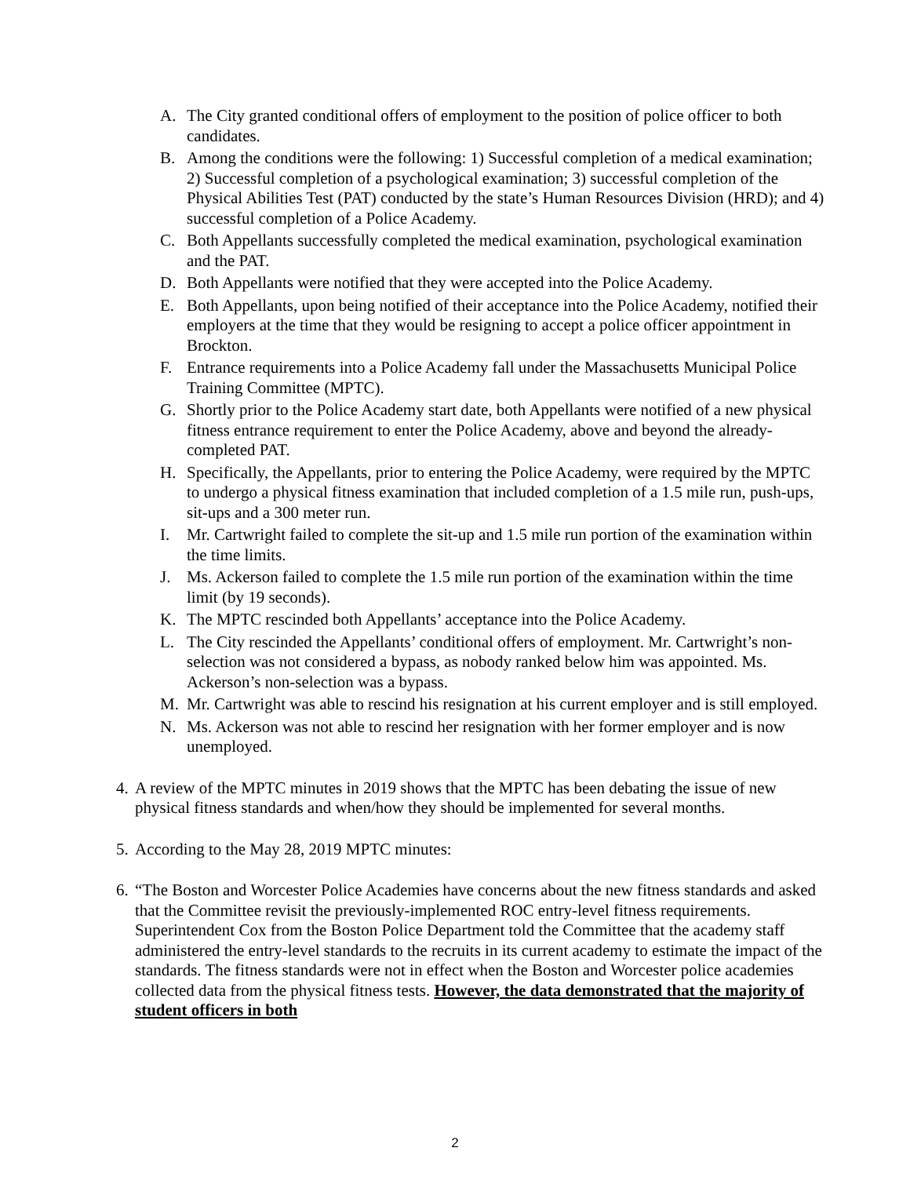A. The City granted conditional offers of employment to the position of police officer to both candidates.
B. Among the conditions were the following: 1) Successful completion of a medical examination; 2) Successful completion of a psychological examination; 3) successful completion of the Physical Abilities Test (PAT) conducted by the state’s Human Resources Division (HRD); and 4) successful completion of a Police Academy.
C. Both Appellants successfully completed the medical examination, psychological examination and the PAT.
D. Both Appellants were notified that they were accepted into the Police Academy.
E. Both Appellants, upon being notified of their acceptance into the Police Academy, notified their employers at the time that they would be resigning to accept a police officer appointment in Brockton.
F. Entrance requirements into a Police Academy fall under the Massachusetts Municipal Police Training Committee (MPTC).
G. Shortly prior to the Police Academy start date, both Appellants were notified of a new physical fitness entrance requirement to enter the Police Academy, above and beyond the already-completed PAT.
H. Specifically, the Appellants, prior to entering the Police Academy, were required by the MPTC to undergo a physical fitness examination that included completion of a 1.5 mile run, push-ups, sit-ups and a 300 meter run.
I. Mr. Cartwright failed to complete the sit-up and 1.5 mile run portion of the examination within the time limits.
J. Ms. Ackerson failed to complete the 1.5 mile run portion of the examination within the time limit (by 19 seconds).
K. The MPTC rescinded both Appellants’ acceptance into the Police Academy.
L. The City rescinded the Appellants’ conditional offers of employment. Mr. Cartwright’s non-selection was not considered a bypass, as nobody ranked below him was appointed. Ms. Ackerson’s non-selection was a bypass.
M. Mr. Cartwright was able to rescind his resignation at his current employer and is still employed.
N. Ms. Ackerson was not able to rescind her resignation with her former employer and is now unemployed.
4. A review of the MPTC minutes in 2019 shows that the MPTC has been debating the issue of new physical fitness standards and when/how they should be implemented for several months.
5. According to the May 28, 2019 MPTC minutes:
6. “The Boston and Worcester Police Academies have concerns about the new fitness standards and asked that the Committee revisit the previously-implemented ROC entry-level fitness requirements. Superintendent Cox from the Boston Police Department told the Committee that the academy staff administered the entry-level standards to the recruits in its current academy to estimate the impact of the standards. The fitness standards were not in effect when the Boston and Worcester police academies collected data from the physical fitness tests. However, the data demonstrated that the majority of student officers in both
2